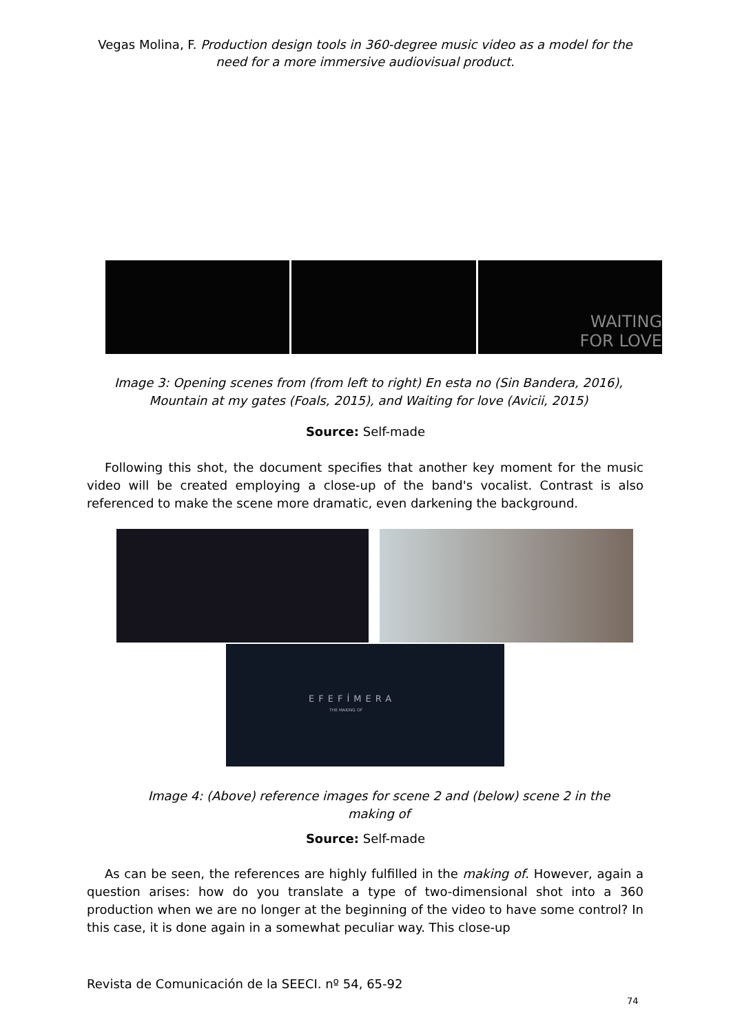Vegas Molina, F. Production design tools in 360-degree music video as a model for the need for a more immersive audiovisual product.
WAITING
FOR LOVE
Image 3: Opening scenes from (from left to right) En esta no (Sin Bandera, 2016), Mountain at my gates (Foals, 2015), and Waiting for love (Avicii, 2015)
Source: Self-made
Following this shot, the document specifies that another key moment for the music video will be created employing a close-up of the band's vocalist. Contrast is also referenced to make the scene more dramatic, even darkening the background.
EFEFÍMERA
THE MAKING OF
Image 4: (Above) reference images for scene 2 and (below) scene 2 in the making of
Source: Self-made
As can be seen, the references are highly fulfilled in the making of. However, again a question arises: how do you translate a type of two-dimensional shot into a 360 production when we are no longer at the beginning of the video to have some control? In this case, it is done again in a somewhat peculiar way. This close-up
Revista de Comunicación de la SEECI. nº 54, 65-92
74